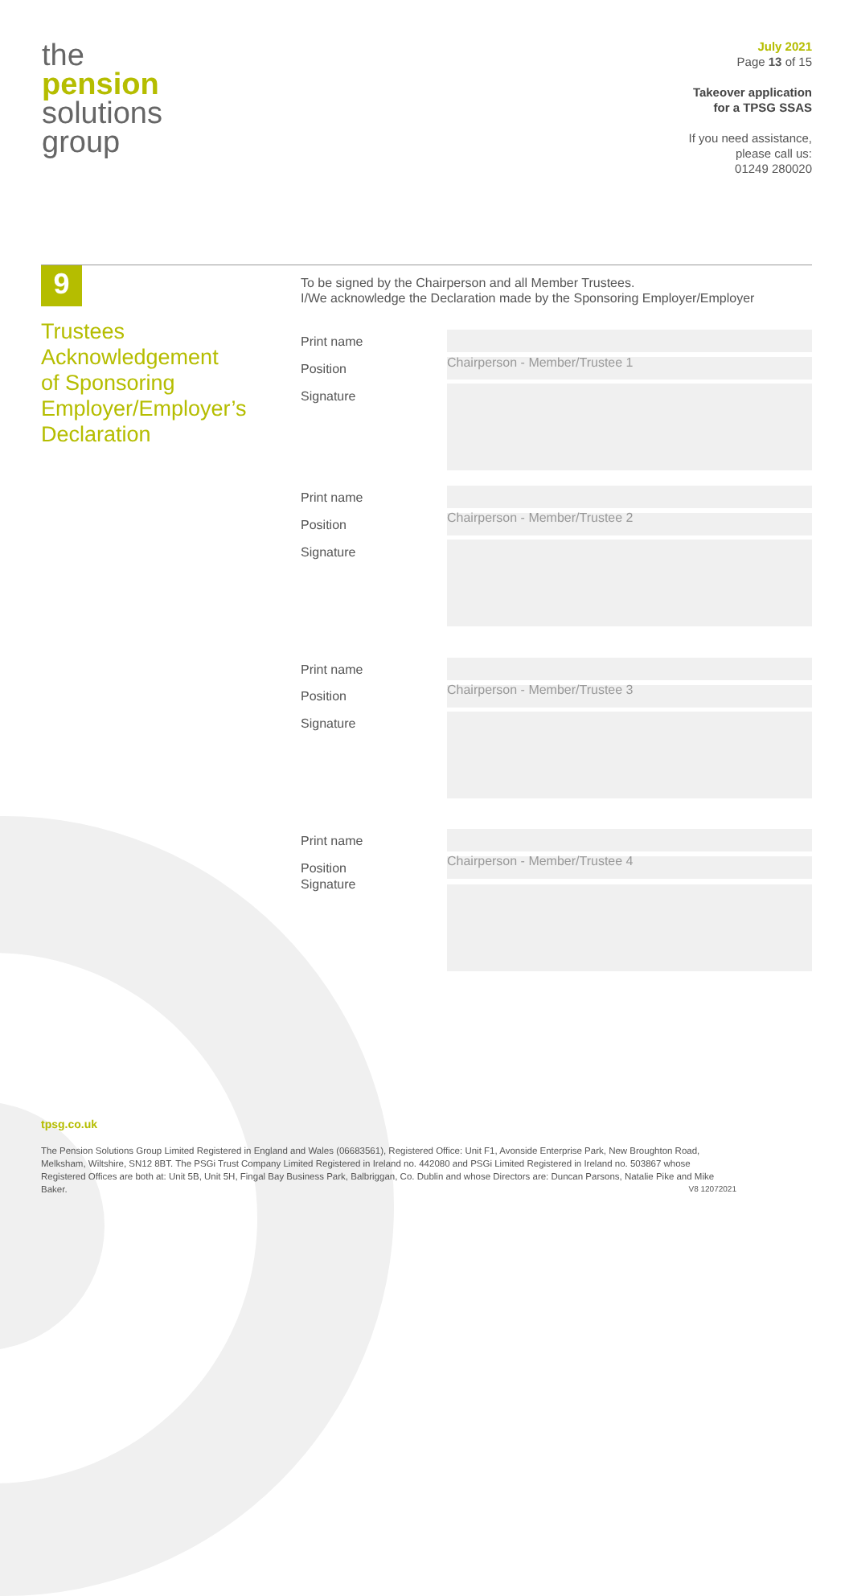the
pension
solutions
group
July 2021
Page 13 of 15
Takeover application
for a TPSG SSAS
If you need assistance,
please call us:
01249 280020
9
Trustees
Acknowledgement
of Sponsoring
Employer/Employer’s
Declaration
To be signed by the Chairperson and all Member Trustees.
I/We acknowledge the Declaration made by the Sponsoring Employer/Employer
Print name
Position
Signature
Chairperson - Member/Trustee 1
Print name
Position
Signature
Chairperson - Member/Trustee 2
Print name
Position
Signature
Chairperson - Member/Trustee 3
Print name
Position
Signature
Chairperson - Member/Trustee 4
tpsg.co.uk
The Pension Solutions Group Limited Registered in England and Wales (06683561), Registered Office: Unit F1, Avonside Enterprise Park, New Broughton Road, Melksham, Wiltshire, SN12 8BT. The PSGi Trust Company Limited Registered in Ireland no. 442080 and PSGi Limited Registered in Ireland no. 503867 whose Registered Offices are both at: Unit 5B, Unit 5H, Fingal Bay Business Park, Balbriggan, Co. Dublin and whose Directors are: Duncan Parsons, Natalie Pike and Mike Baker. V8 12072021